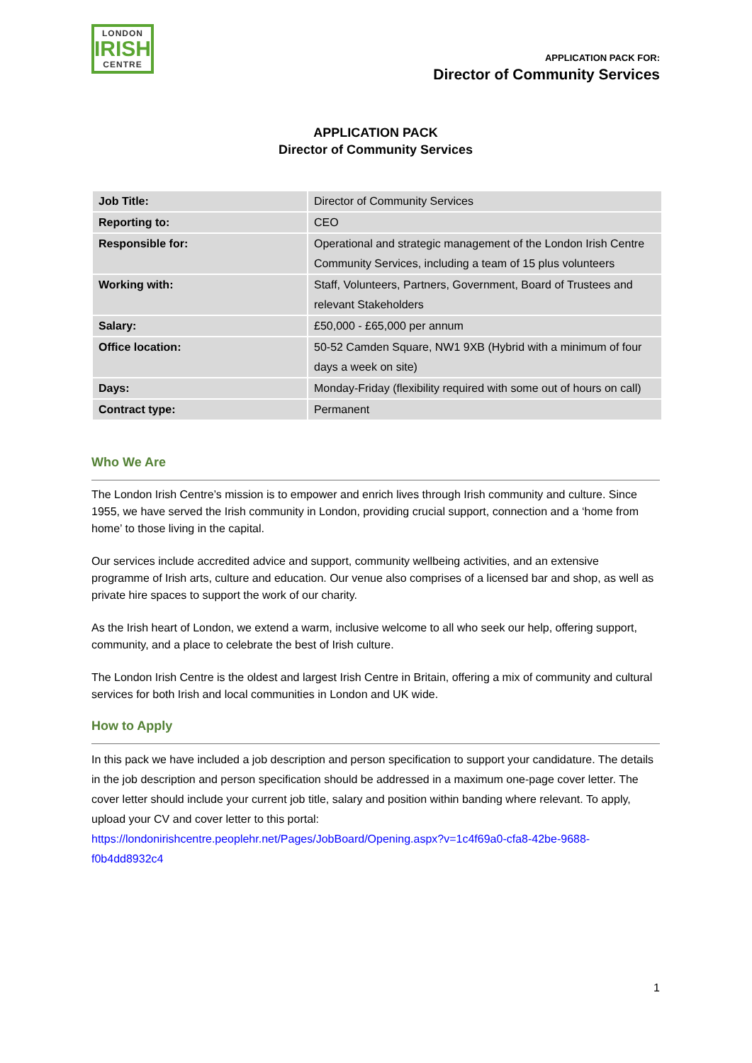LONDON
IRISH
CENTRE
APPLICATION PACK FOR:
Director of Community Services
APPLICATION PACK
Director of Community Services
| Job Title: | Director of Community Services |
| Reporting to: | CEO |
| Responsible for: | Operational and strategic management of the London Irish Centre Community Services, including a team of 15 plus volunteers |
| Working with: | Staff, Volunteers, Partners, Government, Board of Trustees and relevant Stakeholders |
| Salary: | £50,000 - £65,000 per annum |
| Office location: | 50-52 Camden Square, NW1 9XB (Hybrid with a minimum of four days a week on site) |
| Days: | Monday-Friday (flexibility required with some out of hours on call) |
| Contract type: | Permanent |
Who We Are
The London Irish Centre’s mission is to empower and enrich lives through Irish community and culture. Since 1955, we have served the Irish community in London, providing crucial support, connection and a ‘home from home’ to those living in the capital.
Our services include accredited advice and support, community wellbeing activities, and an extensive programme of Irish arts, culture and education. Our venue also comprises of a licensed bar and shop, as well as private hire spaces to support the work of our charity.
As the Irish heart of London, we extend a warm, inclusive welcome to all who seek our help, offering support, community, and a place to celebrate the best of Irish culture.
The London Irish Centre is the oldest and largest Irish Centre in Britain, offering a mix of community and cultural services for both Irish and local communities in London and UK wide.
How to Apply
In this pack we have included a job description and person specification to support your candidature. The details in the job description and person specification should be addressed in a maximum one-page cover letter. The cover letter should include your current job title, salary and position within banding where relevant. To apply, upload your CV and cover letter to this portal: https://londonirishcentre.peoplehr.net/Pages/JobBoard/Opening.aspx?v=1c4f69a0-cfa8-42be-9688-f0b4dd8932c4
1